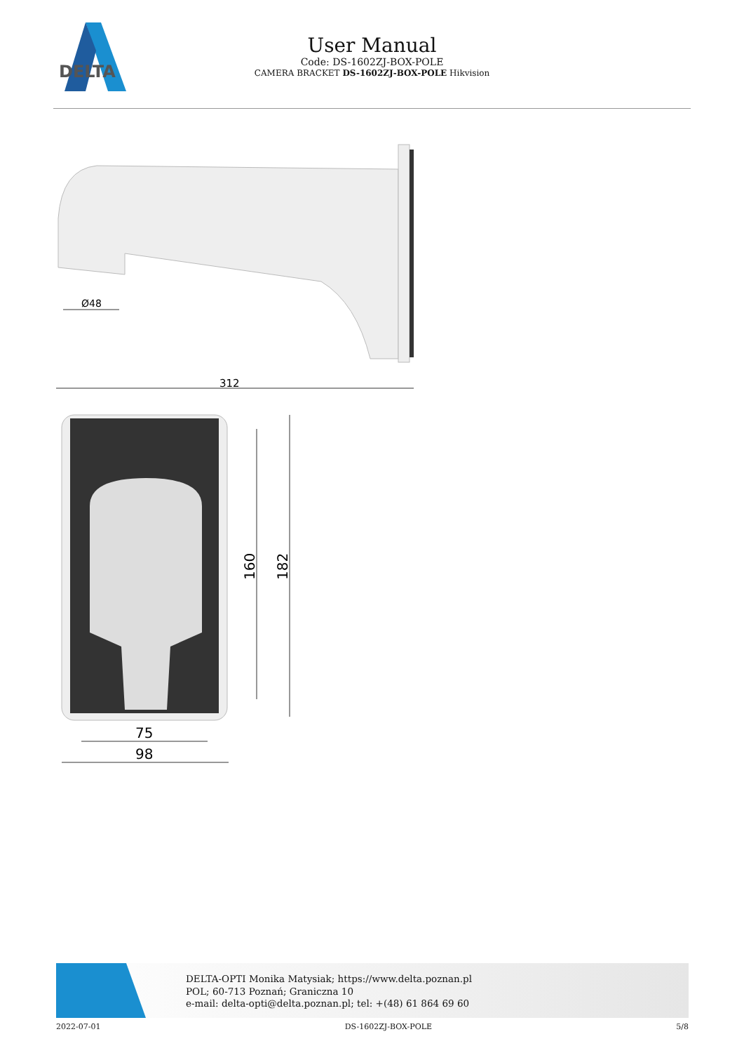DELTA
User Manual
Code: DS-1602ZJ-BOX-POLE
CAMERA BRACKET DS-1602ZJ-BOX-POLE Hikvision
312
Ø48
160
182
75
98
DELTA-OPTI Monika Matysiak; https://www.delta.poznan.pl
POL; 60-713 Poznań; Graniczna 10
e-mail: delta-opti@delta.poznan.pl; tel: +(48) 61 864 69 60
2022-07-01 DS-1602ZJ-BOX-POLE 5/8